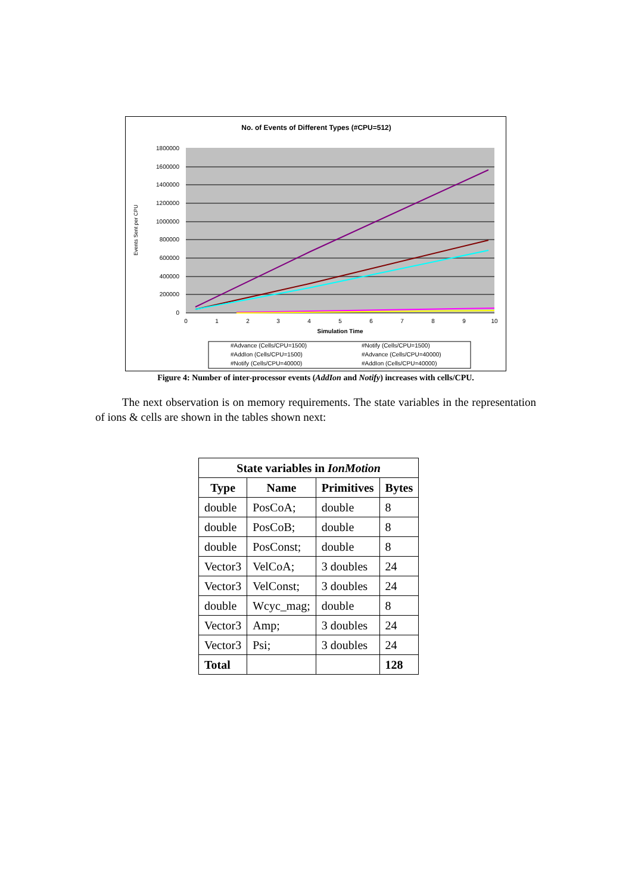No. of Events of Different Types (#CPU=512)
1800000
1600000
1400000
1200000
1000000
800000
600000
400000
200000
0
0
1
2
3
4
5
6
7
8
9
10
Simulation Time
Events Sent per CPU
#Advance (Cells/CPU=1500)
#Notify (Cells/CPU=1500)
#AddIon (Cells/CPU=1500)
#Advance (Cells/CPU=40000)
#Notify (Cells/CPU=40000)
#AddIon (Cells/CPU=40000)
Figure 4: Number of inter-processor events (AddIon and Notify) increases with cells/CPU.
The next observation is on memory requirements. The state variables in the representation of ions & cells are shown in the tables shown next:
| State variables in IonMotion | | | |
| --- | --- | --- | --- |
| Type | Name | Primitives | Bytes |
| double | PosCoA; | double | 8 |
| double | PosCoB; | double | 8 |
| double | PosConst; | double | 8 |
| Vector3 | VelCoA; | 3 doubles | 24 |
| Vector3 | VelConst; | 3 doubles | 24 |
| double | Wcyc_mag; | double | 8 |
| Vector3 | Amp; | 3 doubles | 24 |
| Vector3 | Psi; | 3 doubles | 24 |
| Total | | | 128 |